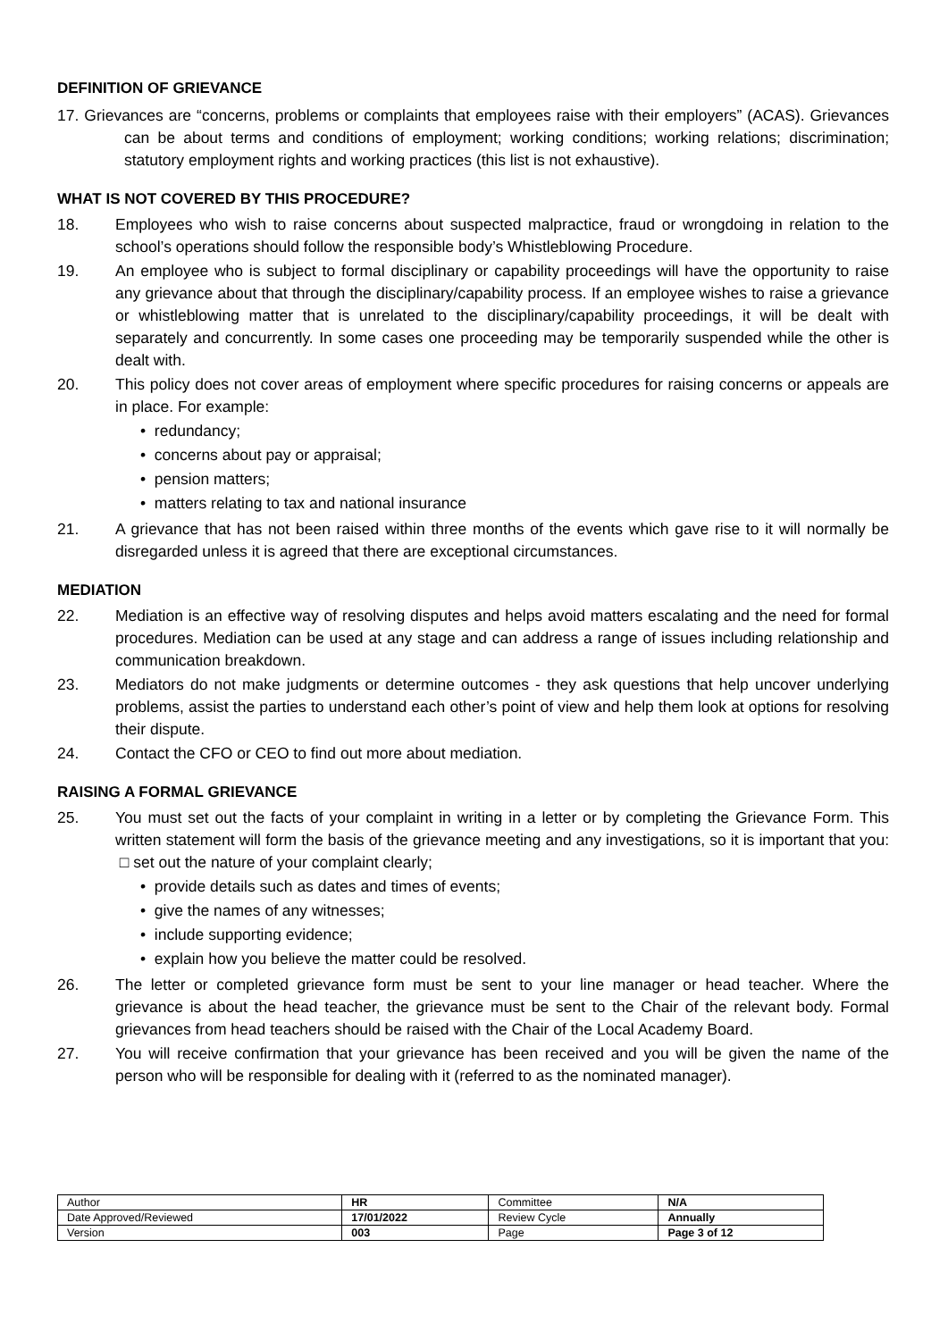DEFINITION OF GRIEVANCE
17. Grievances are “concerns, problems or complaints that employees raise with their employers” (ACAS). Grievances can be about terms and conditions of employment; working conditions; working relations; discrimination; statutory employment rights and working practices (this list is not exhaustive).
WHAT IS NOT COVERED BY THIS PROCEDURE?
18. Employees who wish to raise concerns about suspected malpractice, fraud or wrongdoing in relation to the school’s operations should follow the responsible body’s Whistleblowing Procedure.
19. An employee who is subject to formal disciplinary or capability proceedings will have the opportunity to raise any grievance about that through the disciplinary/capability process. If an employee wishes to raise a grievance or whistleblowing matter that is unrelated to the disciplinary/capability proceedings, it will be dealt with separately and concurrently. In some cases one proceeding may be temporarily suspended while the other is dealt with.
20. This policy does not cover areas of employment where specific procedures for raising concerns or appeals are in place. For example:
• redundancy;
• concerns about pay or appraisal;
• pension matters;
• matters relating to tax and national insurance
21. A grievance that has not been raised within three months of the events which gave rise to it will normally be disregarded unless it is agreed that there are exceptional circumstances.
MEDIATION
22. Mediation is an effective way of resolving disputes and helps avoid matters escalating and the need for formal procedures. Mediation can be used at any stage and can address a range of issues including relationship and communication breakdown.
23. Mediators do not make judgments or determine outcomes - they ask questions that help uncover underlying problems, assist the parties to understand each other’s point of view and help them look at options for resolving their dispute.
24. Contact the CFO or CEO to find out more about mediation.
RAISING A FORMAL GRIEVANCE
25. You must set out the facts of your complaint in writing in a letter or by completing the Grievance Form. This written statement will form the basis of the grievance meeting and any investigations, so it is important that you: □ set out the nature of your complaint clearly;
• provide details such as dates and times of events;
• give the names of any witnesses;
• include supporting evidence;
• explain how you believe the matter could be resolved.
26. The letter or completed grievance form must be sent to your line manager or head teacher. Where the grievance is about the head teacher, the grievance must be sent to the Chair of the relevant body. Formal grievances from head teachers should be raised with the Chair of the Local Academy Board.
27. You will receive confirmation that your grievance has been received and you will be given the name of the person who will be responsible for dealing with it (referred to as the nominated manager).
| Author | HR | Committee | N/A |
| Date Approved/Reviewed | 17/01/2022 | Review Cycle | Annually |
| Version | 003 | Page | Page 3 of 12 |